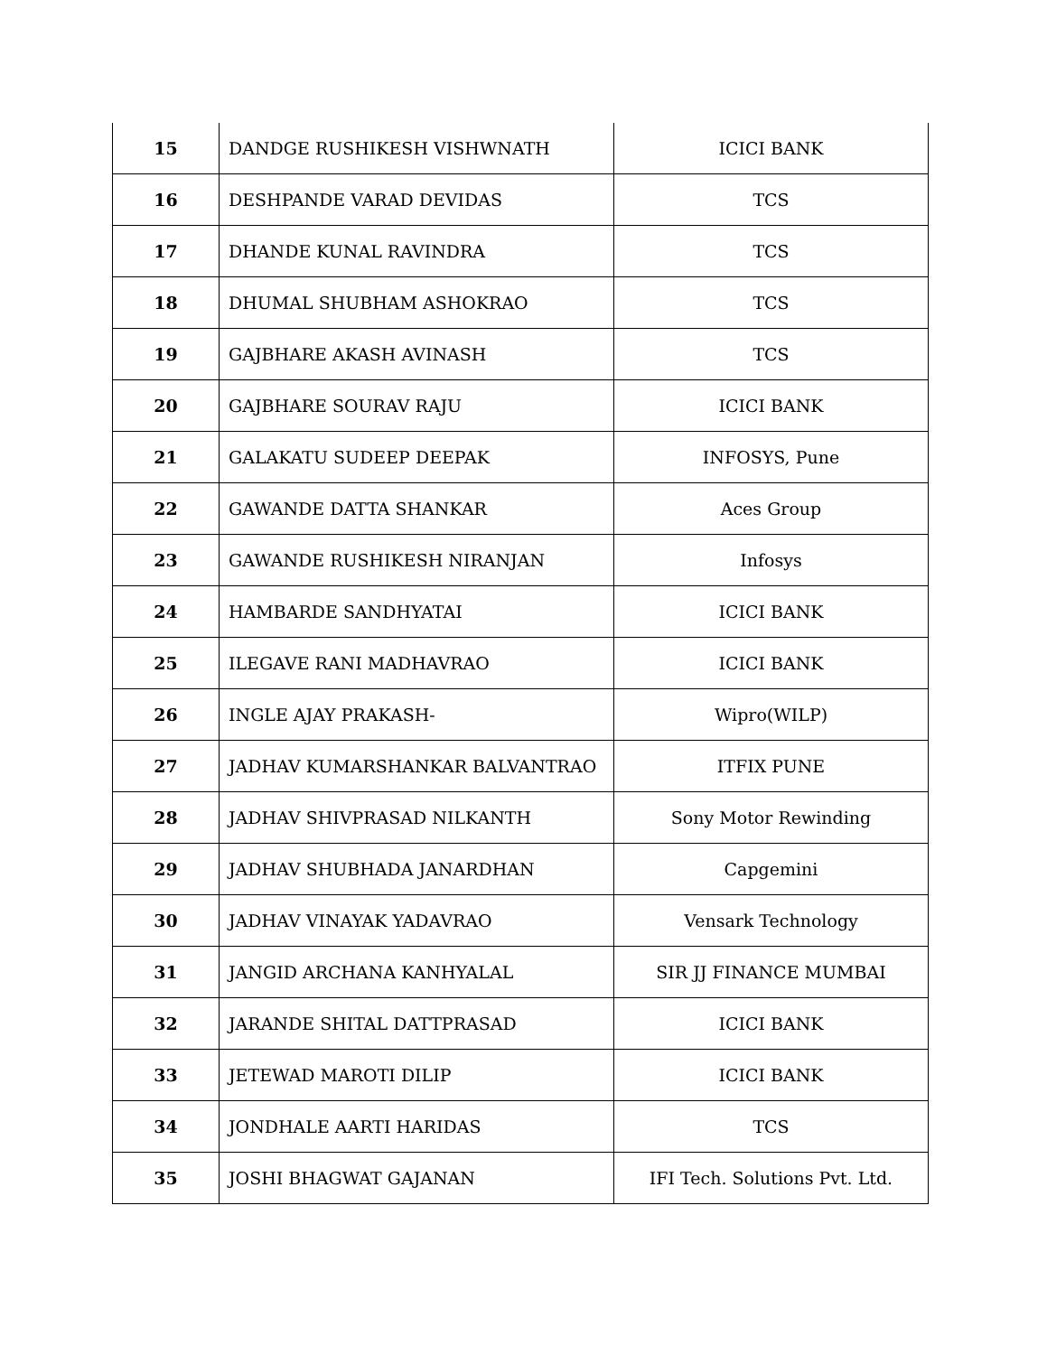| 15 | DANDGE RUSHIKESH VISHWNATH | ICICI BANK |
| 16 | DESHPANDE VARAD DEVIDAS | TCS |
| 17 | DHANDE KUNAL RAVINDRA | TCS |
| 18 | DHUMAL SHUBHAM ASHOKRAO | TCS |
| 19 | GAJBHARE AKASH AVINASH | TCS |
| 20 | GAJBHARE SOURAV RAJU | ICICI BANK |
| 21 | GALAKATU SUDEEP DEEPAK | INFOSYS, Pune |
| 22 | GAWANDE DATTA SHANKAR | Aces Group |
| 23 | GAWANDE RUSHIKESH NIRANJAN | Infosys |
| 24 | HAMBARDE SANDHYATAI | ICICI BANK |
| 25 | ILEGAVE RANI MADHAVRAO | ICICI BANK |
| 26 | INGLE AJAY PRAKASH- | Wipro(WILP) |
| 27 | JADHAV KUMARSHANKAR BALVANTRAO | ITFIX PUNE |
| 28 | JADHAV SHIVPRASAD NILKANTH | Sony Motor Rewinding |
| 29 | JADHAV SHUBHADA JANARDHAN | Capgemini |
| 30 | JADHAV VINAYAK YADAVRAO | Vensark Technology |
| 31 | JANGID ARCHANA KANHYALAL | SIR JJ FINANCE MUMBAI |
| 32 | JARANDE SHITAL DATTPRASAD | ICICI BANK |
| 33 | JETEWAD MAROTI DILIP | ICICI BANK |
| 34 | JONDHALE AARTI HARIDAS | TCS |
| 35 | JOSHI BHAGWAT GAJANAN | IFI Tech. Solutions Pvt. Ltd. |